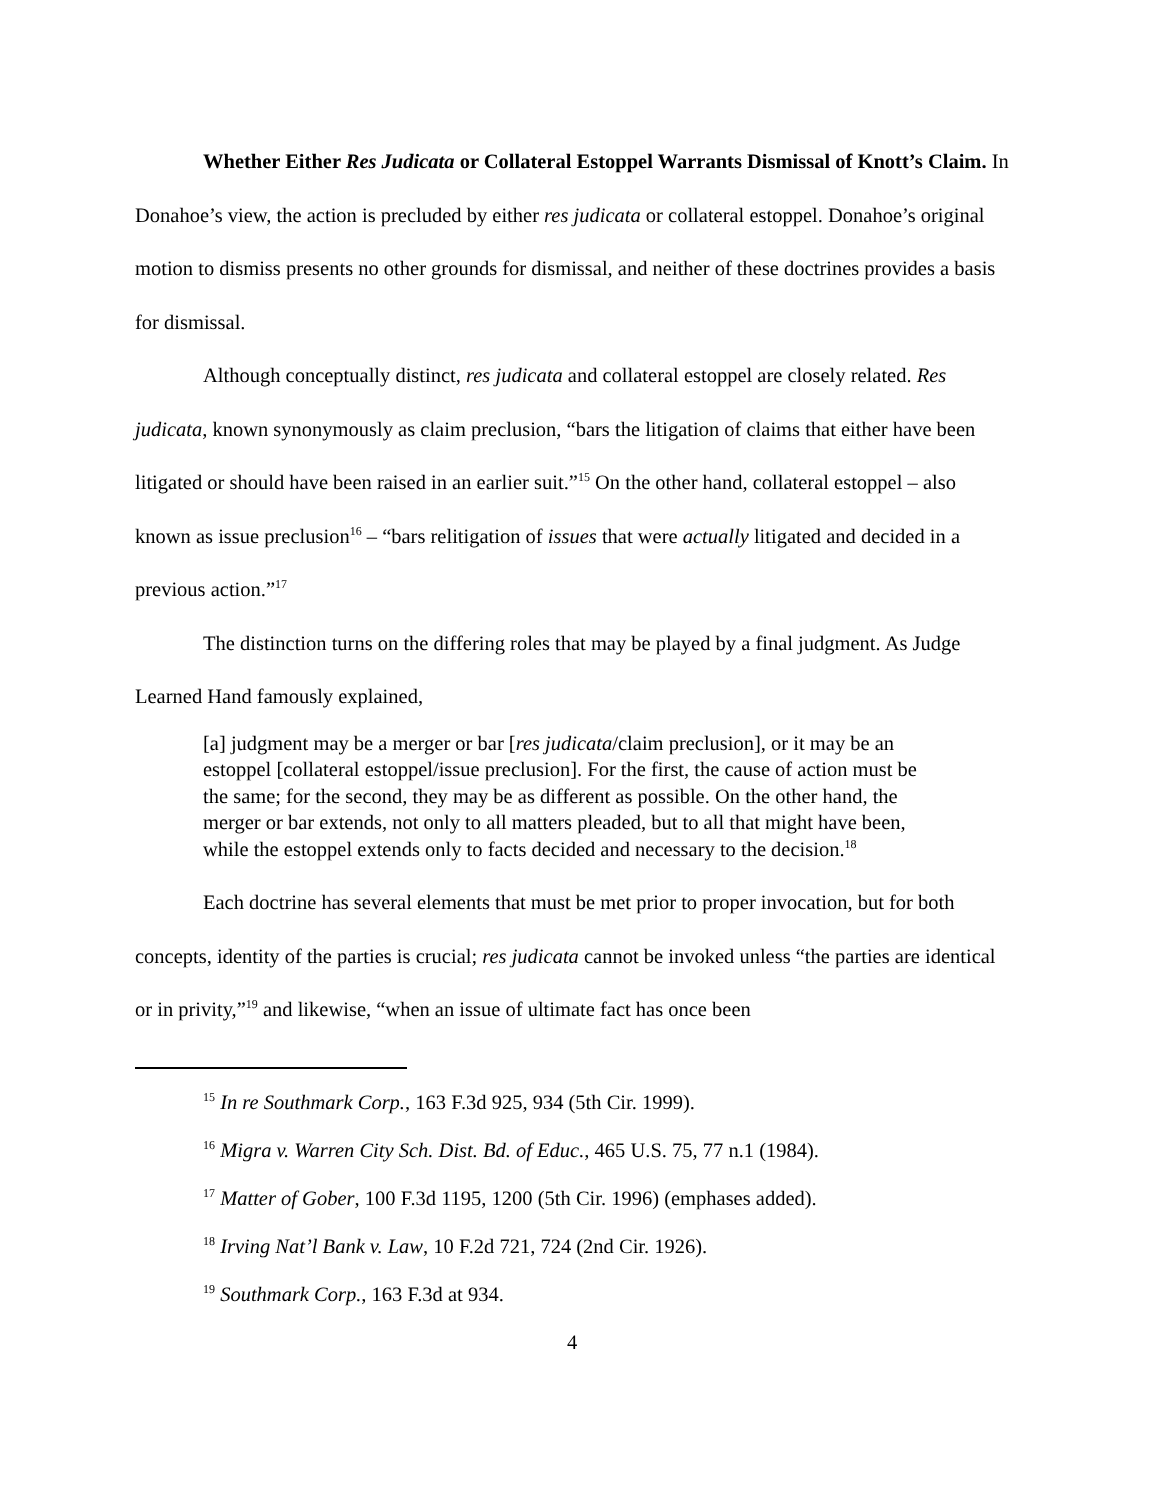Whether Either Res Judicata or Collateral Estoppel Warrants Dismissal of Knott’s Claim. In Donahoe’s view, the action is precluded by either res judicata or collateral estoppel. Donahoe’s original motion to dismiss presents no other grounds for dismissal, and neither of these doctrines provides a basis for dismissal.
Although conceptually distinct, res judicata and collateral estoppel are closely related. Res judicata, known synonymously as claim preclusion, “bars the litigation of claims that either have been litigated or should have been raised in an earlier suit.”<sup>15</sup> On the other hand, collateral estoppel – also known as issue preclusion<sup>16</sup> – “bars relitigation of issues that were actually litigated and decided in a previous action.”<sup>17</sup>
The distinction turns on the differing roles that may be played by a final judgment. As Judge Learned Hand famously explained,
[a] judgment may be a merger or bar [res judicata/claim preclusion], or it may be an estoppel [collateral estoppel/issue preclusion]. For the first, the cause of action must be the same; for the second, they may be as different as possible. On the other hand, the merger or bar extends, not only to all matters pleaded, but to all that might have been, while the estoppel extends only to facts decided and necessary to the decision.<sup>18</sup>
Each doctrine has several elements that must be met prior to proper invocation, but for both concepts, identity of the parties is crucial; res judicata cannot be invoked unless “the parties are identical or in privity,”<sup>19</sup> and likewise, “when an issue of ultimate fact has once been
<sup>15</sup> In re Southmark Corp., 163 F.3d 925, 934 (5th Cir. 1999).
<sup>16</sup> Migra v. Warren City Sch. Dist. Bd. of Educ., 465 U.S. 75, 77 n.1 (1984).
<sup>17</sup> Matter of Gober, 100 F.3d 1195, 1200 (5th Cir. 1996) (emphases added).
<sup>18</sup> Irving Nat’l Bank v. Law, 10 F.2d 721, 724 (2nd Cir. 1926).
<sup>19</sup> Southmark Corp., 163 F.3d at 934.
4